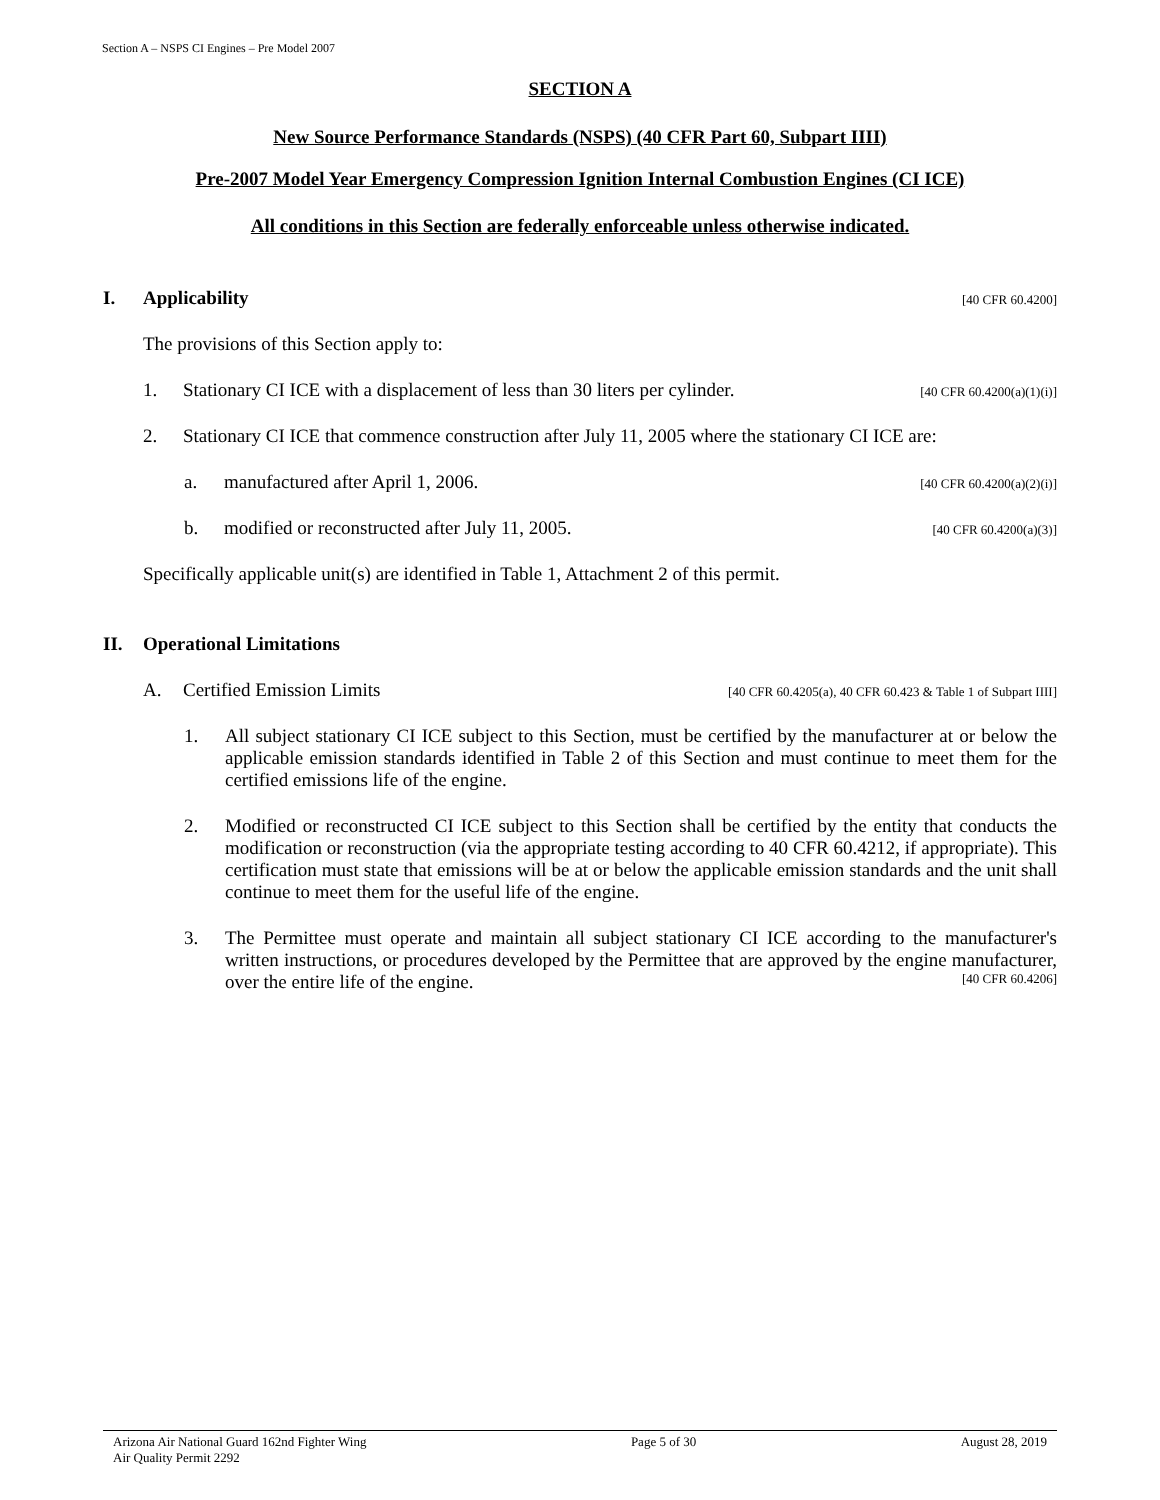Section A – NSPS CI Engines – Pre Model 2007
SECTION A
New Source Performance Standards (NSPS) (40 CFR Part 60, Subpart IIII)
Pre-2007 Model Year Emergency Compression Ignition Internal Combustion Engines (CI ICE)
All conditions in this Section are federally enforceable unless otherwise indicated.
I. Applicability [40 CFR 60.4200]
The provisions of this Section apply to:
1. Stationary CI ICE with a displacement of less than 30 liters per cylinder. [40 CFR 60.4200(a)(1)(i)]
2. Stationary CI ICE that commence construction after July 11, 2005 where the stationary CI ICE are:
a. manufactured after April 1, 2006. [40 CFR 60.4200(a)(2)(i)]
b. modified or reconstructed after July 11, 2005. [40 CFR 60.4200(a)(3)]
Specifically applicable unit(s) are identified in Table 1, Attachment 2 of this permit.
II. Operational Limitations
A. Certified Emission Limits [40 CFR 60.4205(a), 40 CFR 60.423 & Table 1 of Subpart IIII]
1. All subject stationary CI ICE subject to this Section, must be certified by the manufacturer at or below the applicable emission standards identified in Table 2 of this Section and must continue to meet them for the certified emissions life of the engine.
2. Modified or reconstructed CI ICE subject to this Section shall be certified by the entity that conducts the modification or reconstruction (via the appropriate testing according to 40 CFR 60.4212, if appropriate). This certification must state that emissions will be at or below the applicable emission standards and the unit shall continue to meet them for the useful life of the engine.
3. The Permittee must operate and maintain all subject stationary CI ICE according to the manufacturer's written instructions, or procedures developed by the Permittee that are approved by the engine manufacturer, over the entire life of the engine. [40 CFR 60.4206]
Arizona Air National Guard 162nd Fighter Wing
Air Quality Permit 2292 Page 5 of 30 August 28, 2019